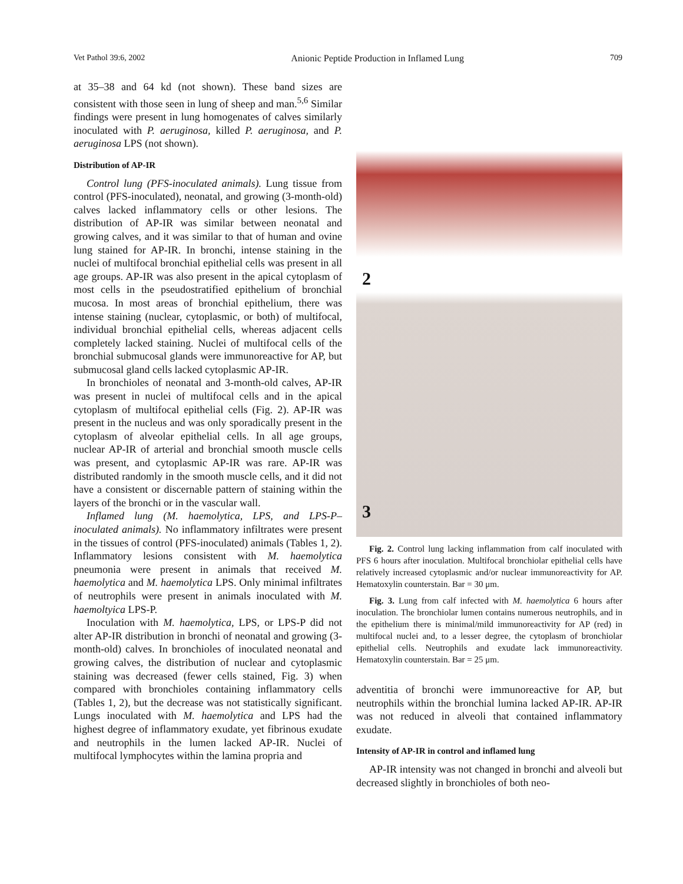Vet Pathol 39:6, 2002 Anionic Peptide Production in Inflamed Lung 709
at 35–38 and 64 kd (not shown). These band sizes are consistent with those seen in lung of sheep and man.<sup>5,6</sup> Similar findings were present in lung homogenates of calves similarly inoculated with P. aeruginosa, killed P. aeruginosa, and P. aeruginosa LPS (not shown).
Distribution of AP-IR
Control lung (PFS-inoculated animals). Lung tissue from control (PFS-inoculated), neonatal, and growing (3-month-old) calves lacked inflammatory cells or other lesions. The distribution of AP-IR was similar between neonatal and growing calves, and it was similar to that of human and ovine lung stained for AP-IR. In bronchi, intense staining in the nuclei of multifocal bronchial epithelial cells was present in all age groups. AP-IR was also present in the apical cytoplasm of most cells in the pseudostratified epithelium of bronchial mucosa. In most areas of bronchial epithelium, there was intense staining (nuclear, cytoplasmic, or both) of multifocal, individual bronchial epithelial cells, whereas adjacent cells completely lacked staining. Nuclei of multifocal cells of the bronchial submucosal glands were immunoreactive for AP, but submucosal gland cells lacked cytoplasmic AP-IR.
In bronchioles of neonatal and 3-month-old calves, AP-IR was present in nuclei of multifocal cells and in the apical cytoplasm of multifocal epithelial cells (Fig. 2). AP-IR was present in the nucleus and was only sporadically present in the cytoplasm of alveolar epithelial cells. In all age groups, nuclear AP-IR of arterial and bronchial smooth muscle cells was present, and cytoplasmic AP-IR was rare. AP-IR was distributed randomly in the smooth muscle cells, and it did not have a consistent or discernable pattern of staining within the layers of the bronchi or in the vascular wall.
Inflamed lung (M. haemolytica, LPS, and LPS-P–inoculated animals). No inflammatory infiltrates were present in the tissues of control (PFS-inoculated) animals (Tables 1, 2). Inflammatory lesions consistent with M. haemolytica pneumonia were present in animals that received M. haemolytica and M. haemolytica LPS. Only minimal infiltrates of neutrophils were present in animals inoculated with M. haemoltyica LPS-P.
Inoculation with M. haemolytica, LPS, or LPS-P did not alter AP-IR distribution in bronchi of neonatal and growing (3-month-old) calves. In bronchioles of inoculated neonatal and growing calves, the distribution of nuclear and cytoplasmic staining was decreased (fewer cells stained, Fig. 3) when compared with bronchioles containing inflammatory cells (Tables 1, 2), but the decrease was not statistically significant. Lungs inoculated with M. haemolytica and LPS had the highest degree of inflammatory exudate, yet fibrinous exudate and neutrophils in the lumen lacked AP-IR. Nuclei of multifocal lymphocytes within the lamina propria and
2
3
Fig. 2. Control lung lacking inflammation from calf inoculated with PFS 6 hours after inoculation. Multifocal bronchiolar epithelial cells have relatively increased cytoplasmic and/or nuclear immunoreactivity for AP. Hematoxylin counterstain. Bar = 30 μm.
Fig. 3. Lung from calf infected with M. haemolytica 6 hours after inoculation. The bronchiolar lumen contains numerous neutrophils, and in the epithelium there is minimal/mild immunoreactivity for AP (red) in multifocal nuclei and, to a lesser degree, the cytoplasm of bronchiolar epithelial cells. Neutrophils and exudate lack immunoreactivity. Hematoxylin counterstain. Bar = 25 μm.
adventitia of bronchi were immunoreactive for AP, but neutrophils within the bronchial lumina lacked AP-IR. AP-IR was not reduced in alveoli that contained inflammatory exudate.
Intensity of AP-IR in control and inflamed lung
AP-IR intensity was not changed in bronchi and alveoli but decreased slightly in bronchioles of both neo-